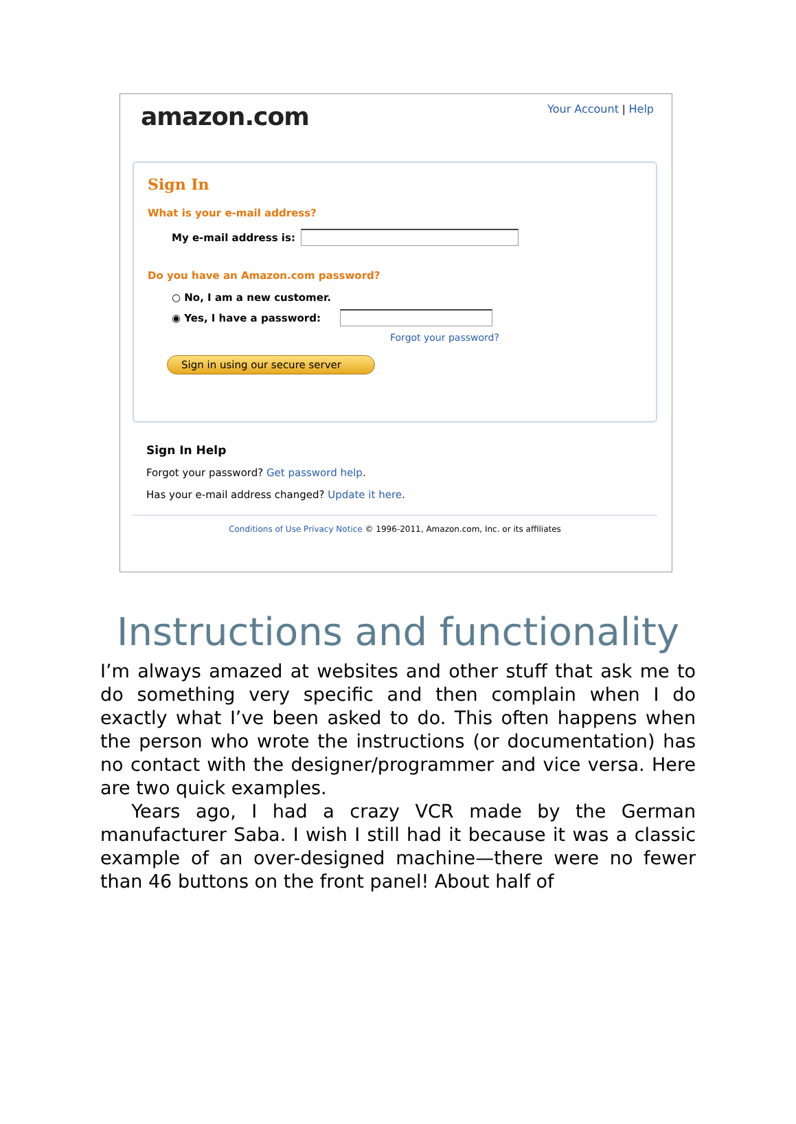amazon.com
Your Account | Help
Sign In
What is your e-mail address?
My e-mail address is:
Do you have an Amazon.com password?
○ No, I am a new customer.
◉ Yes, I have a password:
Forgot your password?
Sign in using our secure server
Sign In Help
Forgot your password? Get password help.
Has your e-mail address changed? Update it here.
Conditions of Use Privacy Notice © 1996-2011, Amazon.com, Inc. or its affiliates
Instructions and functionality
I’m always amazed at websites and other stuff that ask me to do something very specific and then complain when I do exactly what I’ve been asked to do. This often happens when the person who wrote the instructions (or documentation) has no contact with the designer/programmer and vice versa. Here are two quick examples.
Years ago, I had a crazy VCR made by the German manufacturer Saba. I wish I still had it because it was a classic example of an over-designed machine—there were no fewer than 46 buttons on the front panel! About half of